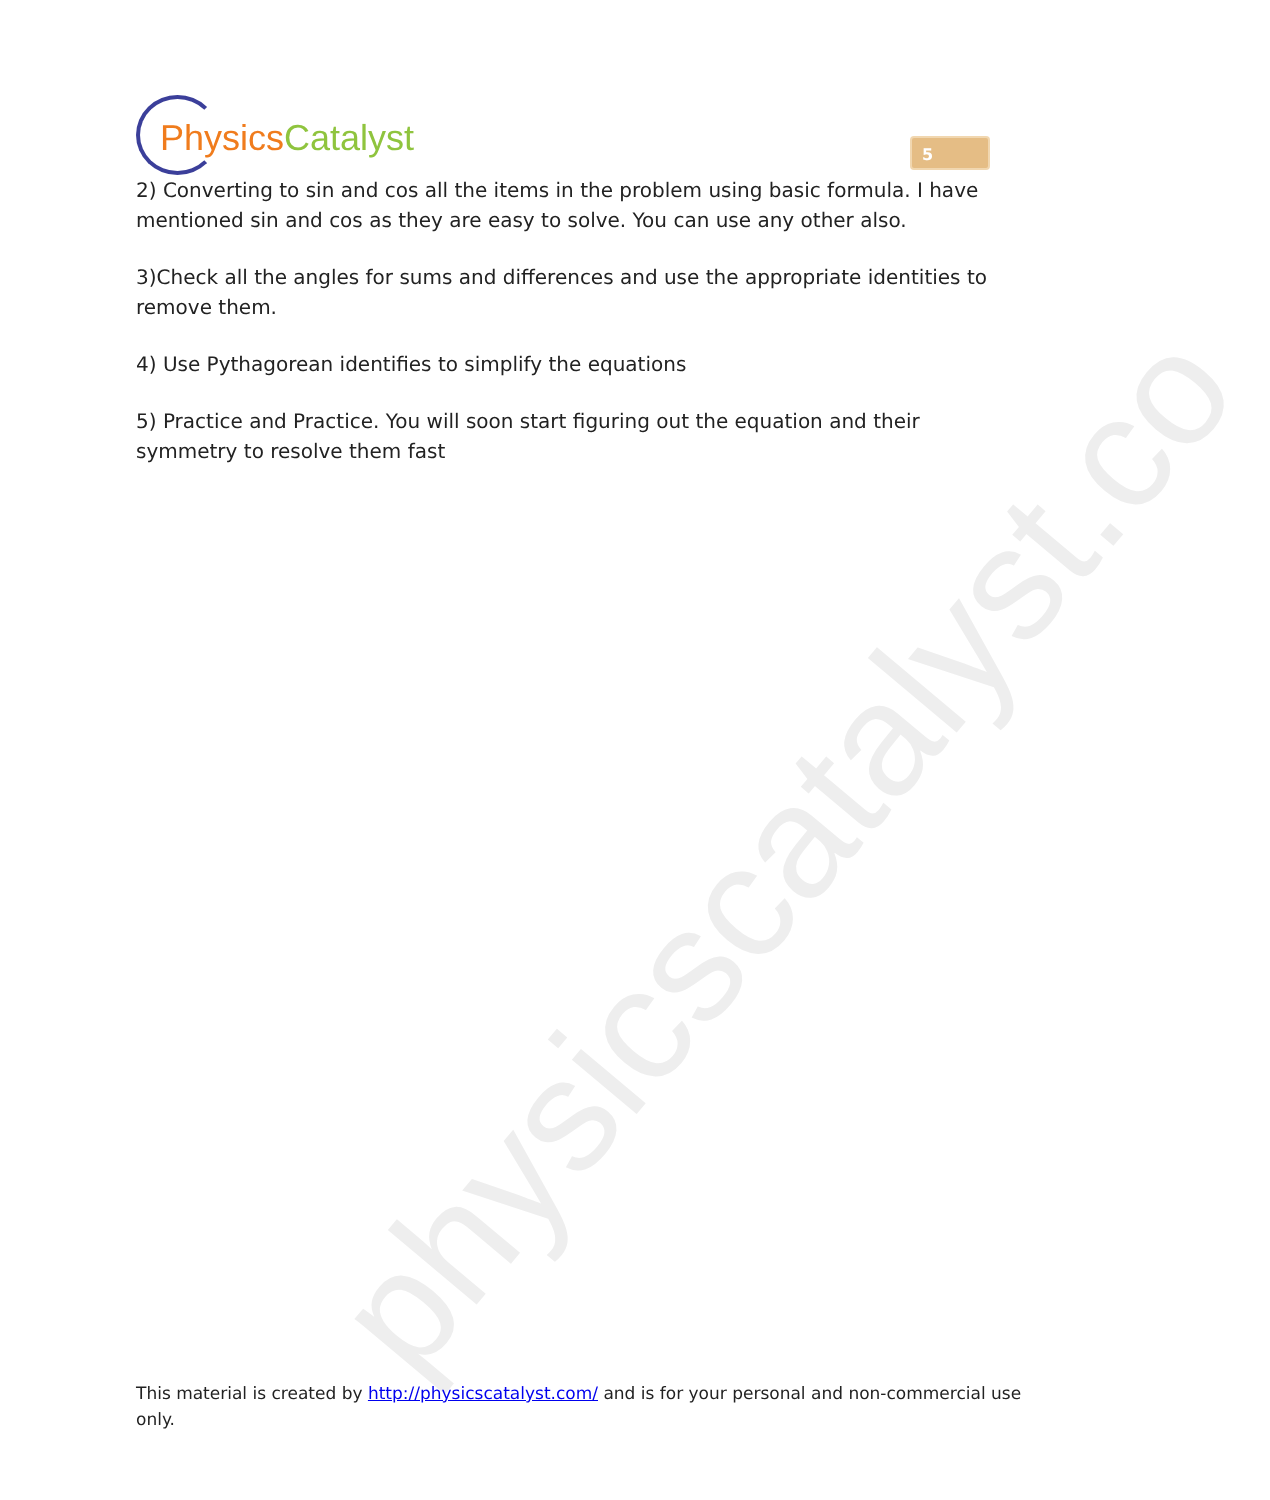physicscatalyst.co
Physics Catalyst
5
2) Converting to sin and cos all the items in the problem using basic formula. I have mentioned sin and cos as they are easy to solve. You can use any other also.
3)Check all the angles for sums and differences and use the appropriate identities to remove them.
4) Use Pythagorean identifies to simplify the equations
5) Practice and Practice. You will soon start figuring out the equation and their symmetry to resolve them fast
This material is created by http://physicscatalyst.com/ and is for your personal and non-commercial use only.